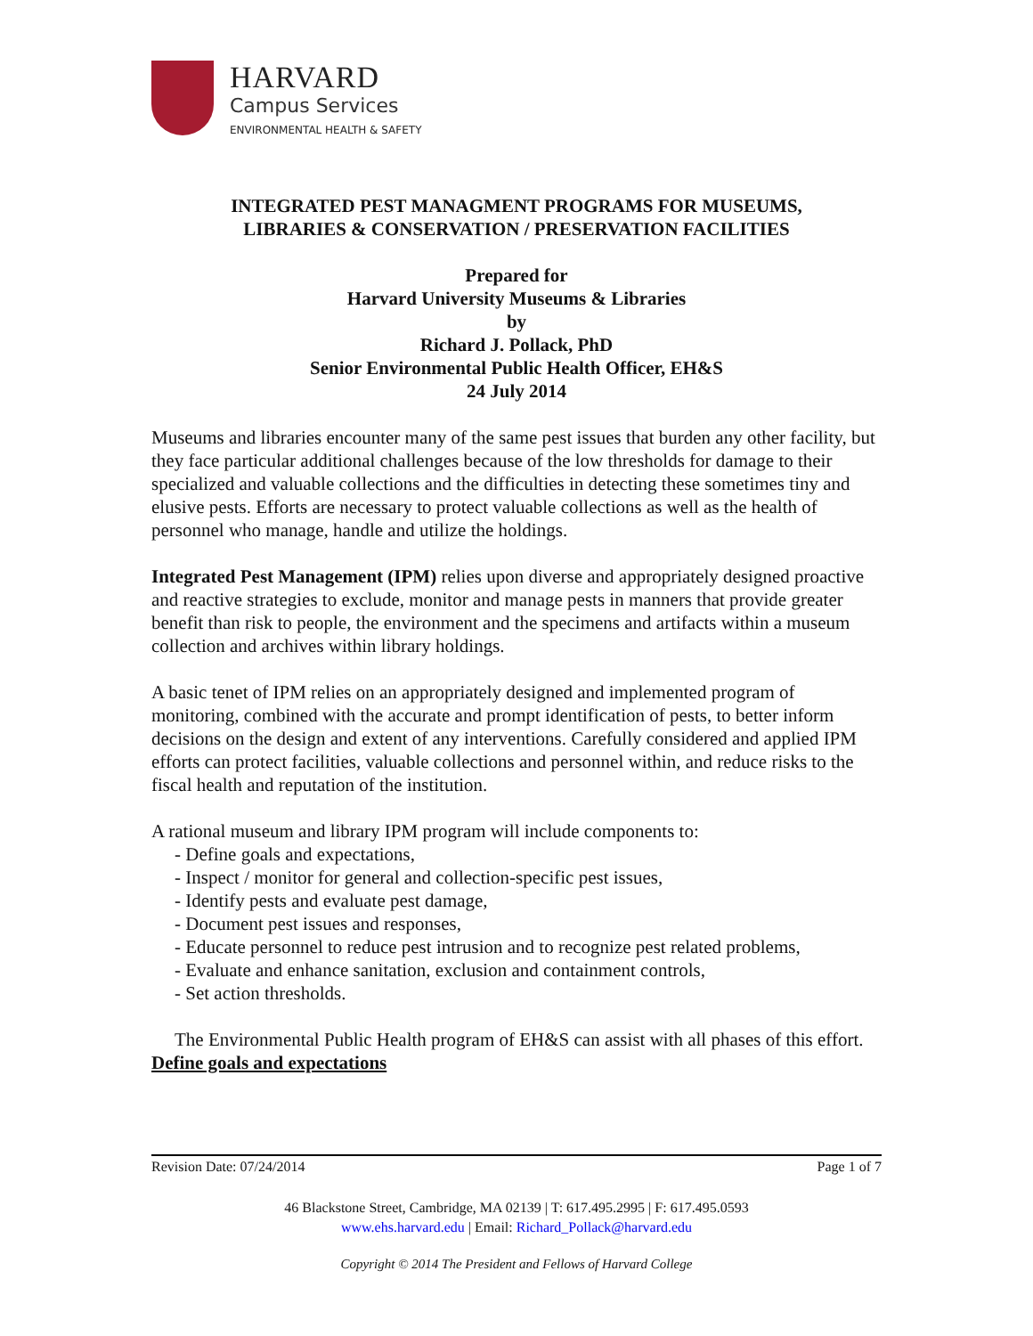HARVARD
Campus Services
ENVIRONMENTAL HEALTH & SAFETY
INTEGRATED PEST MANAGMENT PROGRAMS FOR MUSEUMS,
LIBRARIES & CONSERVATION / PRESERVATION FACILITIES
Prepared for
Harvard University Museums & Libraries
by
Richard J. Pollack, PhD
Senior Environmental Public Health Officer, EH&S
24 July 2014
Museums and libraries encounter many of the same pest issues that burden any other facility, but they face particular additional challenges because of the low thresholds for damage to their specialized and valuable collections and the difficulties in detecting these sometimes tiny and elusive pests. Efforts are necessary to protect valuable collections as well as the health of personnel who manage, handle and utilize the holdings.
Integrated Pest Management (IPM) relies upon diverse and appropriately designed proactive and reactive strategies to exclude, monitor and manage pests in manners that provide greater benefit than risk to people, the environment and the specimens and artifacts within a museum collection and archives within library holdings.
A basic tenet of IPM relies on an appropriately designed and implemented program of monitoring, combined with the accurate and prompt identification of pests, to better inform decisions on the design and extent of any interventions. Carefully considered and applied IPM efforts can protect facilities, valuable collections and personnel within, and reduce risks to the fiscal health and reputation of the institution.
A rational museum and library IPM program will include components to:
- Define goals and expectations,
- Inspect / monitor for general and collection-specific pest issues,
- Identify pests and evaluate pest damage,
- Document pest issues and responses,
- Educate personnel to reduce pest intrusion and to recognize pest related problems,
- Evaluate and enhance sanitation, exclusion and containment controls,
- Set action thresholds.
The Environmental Public Health program of EH&S can assist with all phases of this effort.
Define goals and expectations
Revision Date: 07/24/2014 Page 1 of 7
46 Blackstone Street, Cambridge, MA 02139 | T: 617.495.2995 | F: 617.495.0593
www.ehs.harvard.edu | Email: Richard_Pollack@harvard.edu
Copyright © 2014 The President and Fellows of Harvard College